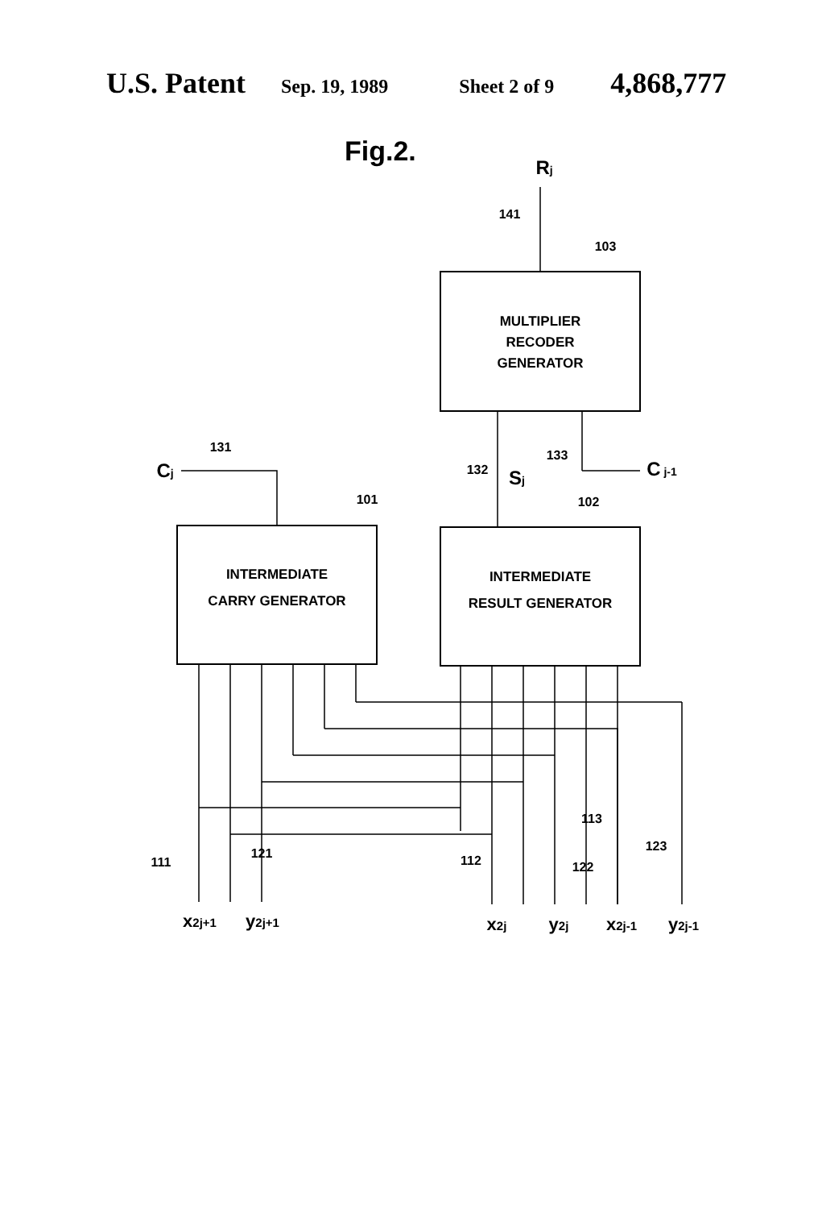U.S. Patent
Sep. 19, 1989 Sheet 2 of 9
4,868,777
Fig.2.
MULTIPLIER
RECODER
GENERATOR
INTERMEDIATE
CARRY GENERATOR
INTERMEDIATE
RESULT GENERATOR
Rj
141
103
131
Cj
132
Sj
133
C j-1
101
102
111
121
112
122
113
123
x2j+1
y2j+1
x2j
y2j
x2j-1
y2j-1